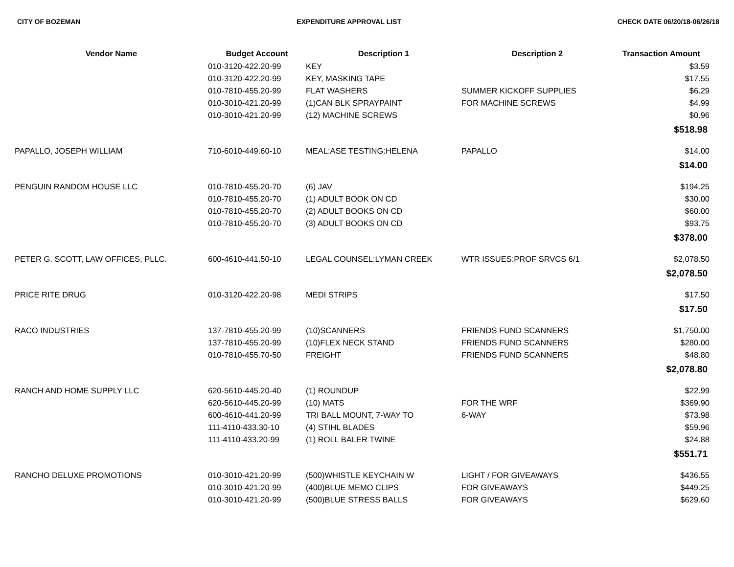CITY OF BOZEMAN EXPENDITURE APPROVAL LIST CHECK DATE 06/20/18-06/26/18
| Vendor Name | Budget Account | Description 1 | Description 2 | Transaction Amount |
| --- | --- | --- | --- | --- |
| | 010-3120-422.20-99 | KEY | | $3.59 |
| | 010-3120-422.20-99 | KEY, MASKING TAPE | | $17.55 |
| | 010-7810-455.20-99 | FLAT WASHERS | SUMMER KICKOFF SUPPLIES | $6.29 |
| | 010-3010-421.20-99 | (1)CAN BLK SPRAYPAINT | FOR MACHINE SCREWS | $4.99 |
| | 010-3010-421.20-99 | (12) MACHINE SCREWS | | $0.96 |
| $518.98 | | | | |
| PAPALLO, JOSEPH WILLIAM | 710-6010-449.60-10 | MEAL:ASE TESTING:HELENA | PAPALLO | $14.00 |
| $14.00 | | | | |
| PENGUIN RANDOM HOUSE LLC | 010-7810-455.20-70 | (6) JAV | | $194.25 |
| | 010-7810-455.20-70 | (1) ADULT BOOK ON CD | | $30.00 |
| | 010-7810-455.20-70 | (2) ADULT BOOKS ON CD | | $60.00 |
| | 010-7810-455.20-70 | (3) ADULT BOOKS ON CD | | $93.75 |
| $378.00 | | | | |
| PETER G. SCOTT, LAW OFFICES, PLLC. | 600-4610-441.50-10 | LEGAL COUNSEL:LYMAN CREEK | WTR ISSUES:PROF SRVCS 6/1 | $2,078.50 |
| $2,078.50 | | | | |
| PRICE RITE DRUG | 010-3120-422.20-98 | MEDI STRIPS | | $17.50 |
| $17.50 | | | | |
| RACO INDUSTRIES | 137-7810-455.20-99 | (10)SCANNERS | FRIENDS FUND SCANNERS | $1,750.00 |
| | 137-7810-455.20-99 | (10)FLEX NECK STAND | FRIENDS FUND SCANNERS | $280.00 |
| | 010-7810-455.70-50 | FREIGHT | FRIENDS FUND SCANNERS | $48.80 |
| $2,078.80 | | | | |
| RANCH AND HOME SUPPLY LLC | 620-5610-445.20-40 | (1) ROUNDUP | | $22.99 |
| | 620-5610-445.20-99 | (10) MATS | FOR THE WRF | $369.90 |
| | 600-4610-441.20-99 | TRI BALL MOUNT, 7-WAY TO | 6-WAY | $73.98 |
| | 111-4110-433.30-10 | (4) STIHL BLADES | | $59.96 |
| | 111-4110-433.20-99 | (1) ROLL BALER TWINE | | $24.88 |
| $551.71 | | | | |
| RANCHO DELUXE PROMOTIONS | 010-3010-421.20-99 | (500)WHISTLE KEYCHAIN W | LIGHT / FOR GIVEAWAYS | $436.55 |
| | 010-3010-421.20-99 | (400)BLUE MEMO CLIPS | FOR GIVEAWAYS | $449.25 |
| | 010-3010-421.20-99 | (500)BLUE STRESS BALLS | FOR GIVEAWAYS | $629.60 |